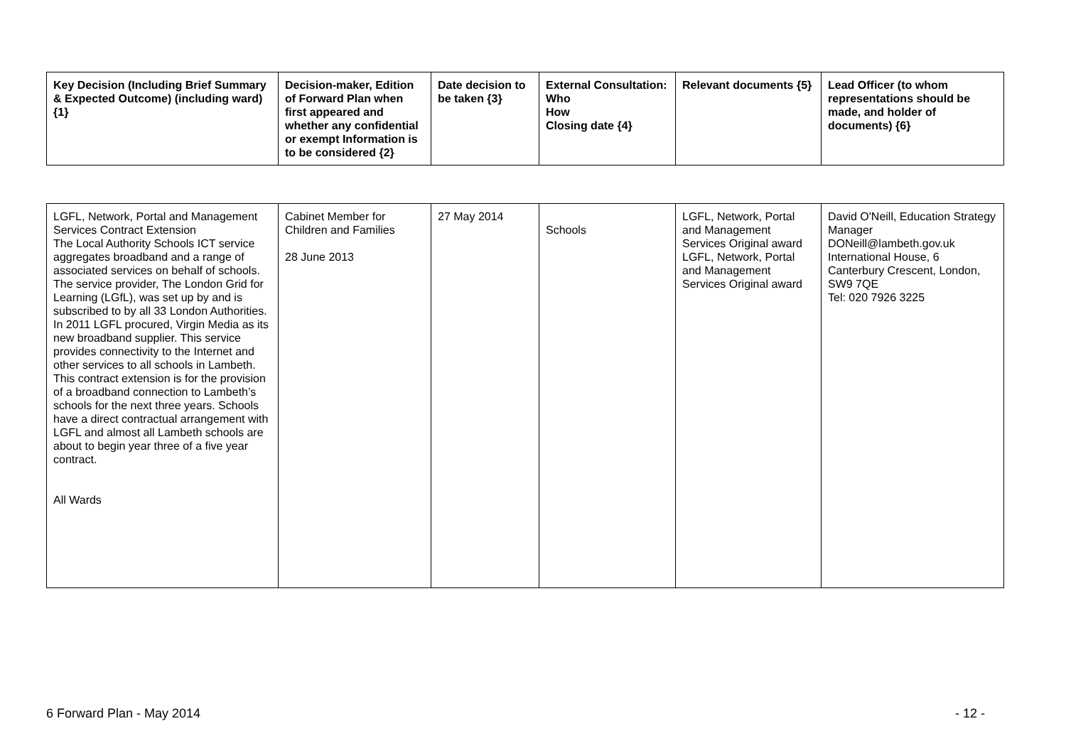| Key Decision (Including Brief Summary & Expected Outcome) (including ward) {1} | Decision-maker, Edition of Forward Plan when first appeared and whether any confidential or exempt Information is to be considered {2} | Date decision to be taken {3} | External Consultation: Who How Closing date {4} | Relevant documents {5} | Lead Officer (to whom representations should be made, and holder of documents) {6} |
| --- | --- | --- | --- | --- | --- |
| LGFL, Network, Portal and Management Services Contract Extension The Local Authority Schools ICT service aggregates broadband and a range of associated services on behalf of schools. The service provider, The London Grid for Learning (LGfL), was set up by and is subscribed to by all 33 London Authorities. In 2011 LGFL procured, Virgin Media as its new broadband supplier. This service provides connectivity to the Internet and other services to all schools in Lambeth. This contract extension is for the provision of a broadband connection to Lambeth’s schools for the next three years. Schools have a direct contractual arrangement with LGFL and almost all Lambeth schools are about to begin year three of a five year contract. All Wards | Cabinet Member for Children and Families 28 June 2013 | 27 May 2014 | Schools | LGFL, Network, Portal and Management Services Original award LGFL, Network, Portal and Management Services Original award | David O'Neill, Education Strategy Manager DONeill@lambeth.gov.uk International House, 6 Canterbury Crescent, London, SW9 7QE Tel: 020 7926 3225 |
6 Forward Plan - May 2014 - 12 -